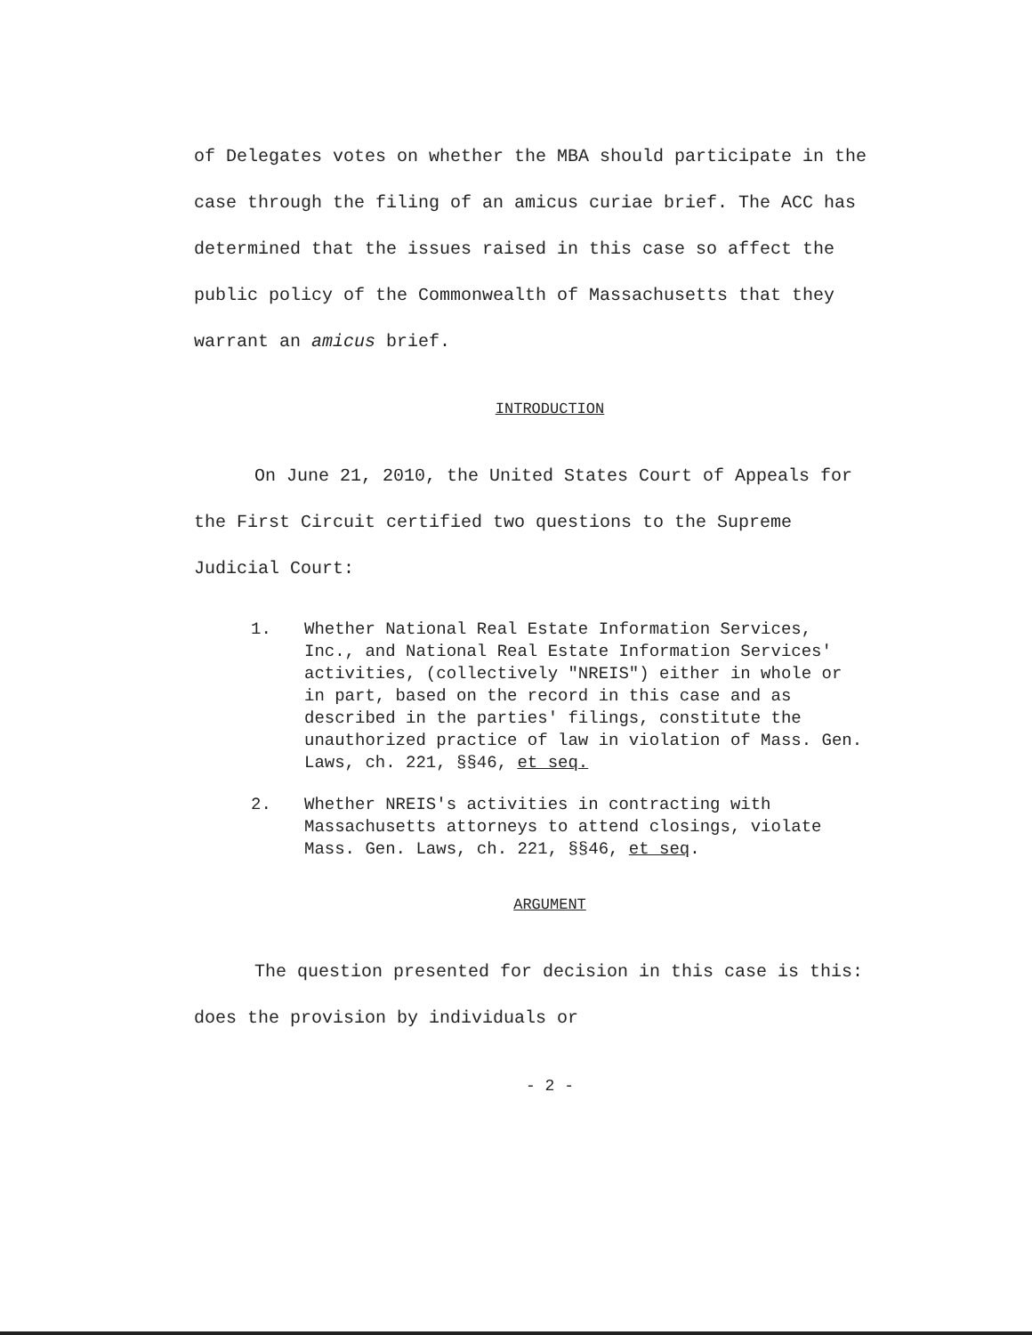of Delegates votes on whether the MBA should participate in the case through the filing of an amicus curiae brief. The ACC has determined that the issues raised in this case so affect the public policy of the Commonwealth of Massachusetts that they warrant an amicus brief.
INTRODUCTION
On June 21, 2010, the United States Court of Appeals for the First Circuit certified two questions to the Supreme Judicial Court:
1. Whether National Real Estate Information Services, Inc., and National Real Estate Information Services' activities, (collectively "NREIS") either in whole or in part, based on the record in this case and as described in the parties' filings, constitute the unauthorized practice of law in violation of Mass. Gen. Laws, ch. 221, §§46, et seq.
2. Whether NREIS's activities in contracting with Massachusetts attorneys to attend closings, violate Mass. Gen. Laws, ch. 221, §§46, et seq.
ARGUMENT
The question presented for decision in this case is this: does the provision by individuals or
- 2 -